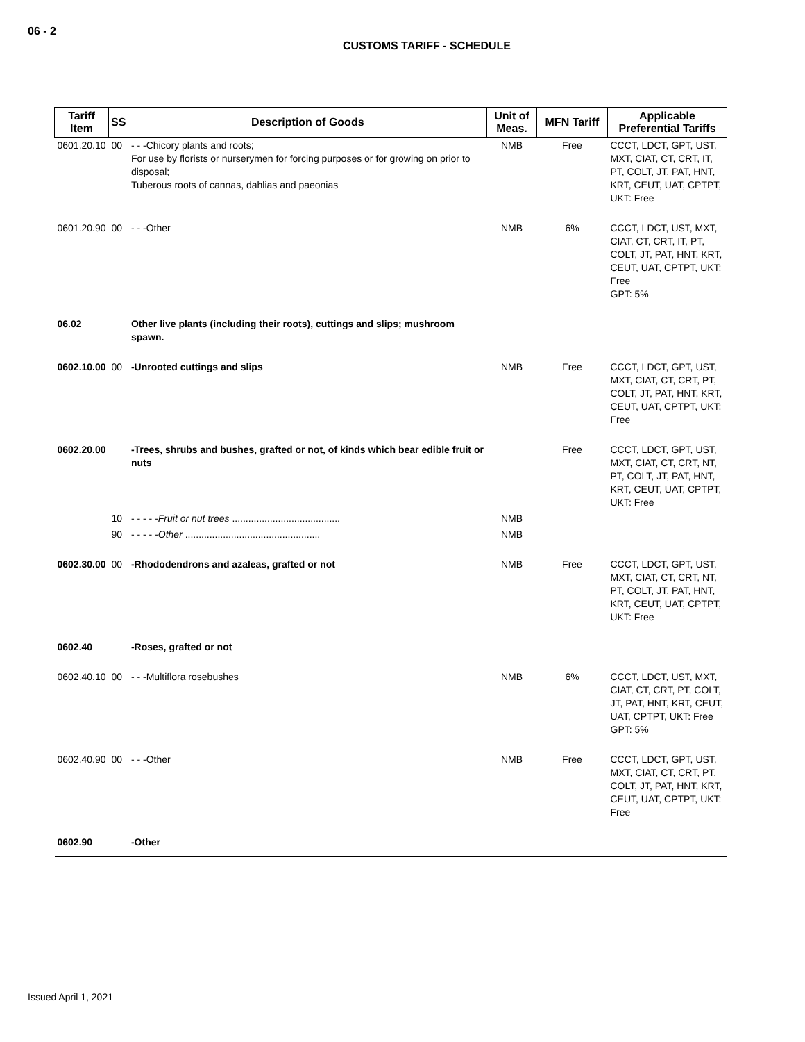06 - 2
CUSTOMS TARIFF - SCHEDULE
| Tariff Item | SS | Description of Goods | Unit of Meas. | MFN Tariff | Applicable Preferential Tariffs |
| --- | --- | --- | --- | --- | --- |
| 0601.20.10 | 00 | - - -Chicory plants and roots; For use by florists or nurserymen for forcing purposes or for growing on prior to disposal; Tuberous roots of cannas, dahlias and paeonias | NMB | Free | CCCT, LDCT, GPT, UST, MXT, CIAT, CT, CRT, IT, PT, COLT, JT, PAT, HNT, KRT, CEUT, UAT, CPTPT, UKT: Free |
| 0601.20.90 | 00 | - - -Other | NMB | 6% | CCCT, LDCT, UST, MXT, CIAT, CT, CRT, IT, PT, COLT, JT, PAT, HNT, KRT, CEUT, UAT, CPTPT, UKT: Free GPT: 5% |
| 06.02 | | Other live plants (including their roots), cuttings and slips; mushroom spawn. | | | |
| 0602.10.00 | 00 | -Unrooted cuttings and slips | NMB | Free | CCCT, LDCT, GPT, UST, MXT, CIAT, CT, CRT, PT, COLT, JT, PAT, HNT, KRT, CEUT, UAT, CPTPT, UKT: Free |
| 0602.20.00 | | -Trees, shrubs and bushes, grafted or not, of kinds which bear edible fruit or nuts | | Free | CCCT, LDCT, GPT, UST, MXT, CIAT, CT, CRT, NT, PT, COLT, JT, PAT, HNT, KRT, CEUT, UAT, CPTPT, UKT: Free |
| | 10 | - - - - - Fruit or nut trees ........................................ | NMB | | |
| | 90 | - - - - - Other .................................................. | NMB | | |
| 0602.30.00 | 00 | -Rhododendrons and azaleas, grafted or not | NMB | Free | CCCT, LDCT, GPT, UST, MXT, CIAT, CT, CRT, NT, PT, COLT, JT, PAT, HNT, KRT, CEUT, UAT, CPTPT, UKT: Free |
| 0602.40 | | -Roses, grafted or not | | | |
| 0602.40.10 | 00 | - - -Multiflora rosebushes | NMB | 6% | CCCT, LDCT, UST, MXT, CIAT, CT, CRT, PT, COLT, JT, PAT, HNT, KRT, CEUT, UAT, CPTPT, UKT: Free GPT: 5% |
| 0602.40.90 | 00 | - - -Other | NMB | Free | CCCT, LDCT, GPT, UST, MXT, CIAT, CT, CRT, PT, COLT, JT, PAT, HNT, KRT, CEUT, UAT, CPTPT, UKT: Free |
| 0602.90 | | -Other | | | |
Issued April 1, 2021